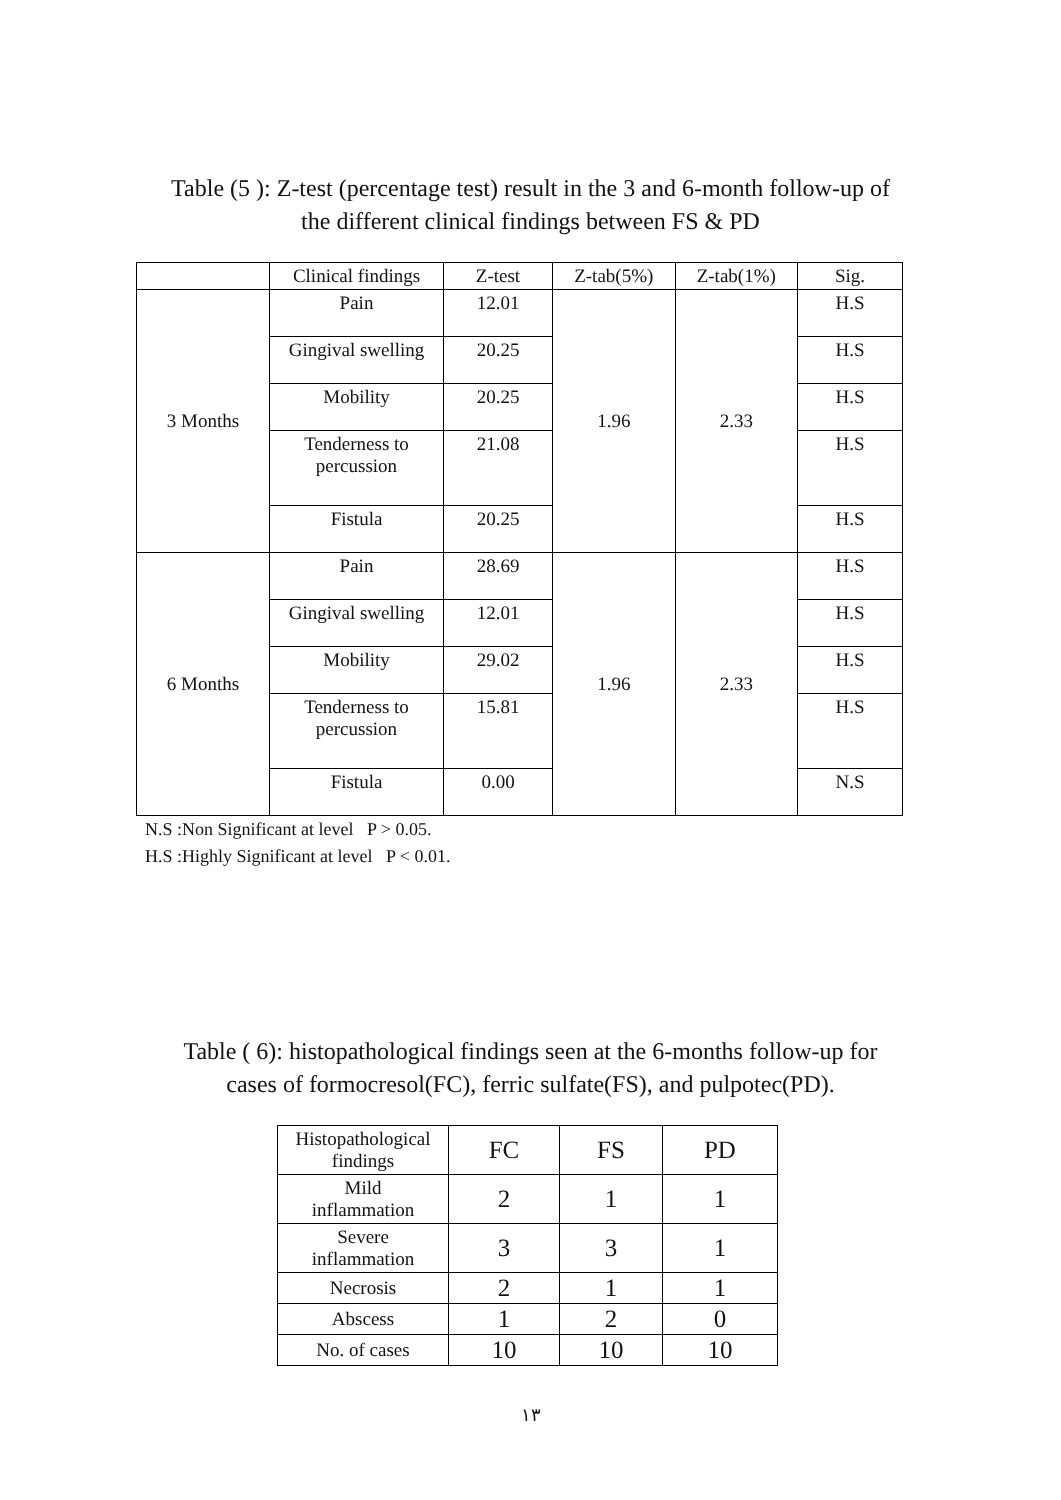Table (5 ): Z-test (percentage test) result in the 3 and 6-month follow-up of
the different clinical findings between FS & PD
| | Clinical findings | Z-test | Z-tab(5%) | Z-tab(1%) | Sig. |
| --- | --- | --- | --- | --- | --- |
| 3 Months | Pain | 12.01 | 1.96 | 2.33 | H.S |
| | Gingival swelling | 20.25 | | | H.S |
| | Mobility | 20.25 | | | H.S |
| | Tenderness to percussion | 21.08 | | | H.S |
| | Fistula | 20.25 | | | H.S |
| 6 Months | Pain | 28.69 | 1.96 | 2.33 | H.S |
| | Gingival swelling | 12.01 | | | H.S |
| | Mobility | 29.02 | | | H.S |
| | Tenderness to percussion | 15.81 | | | H.S |
| | Fistula | 0.00 | | | N.S |
N.S :Non Significant at level P > 0.05.
H.S :Highly Significant at level P < 0.01.
Table ( 6): histopathological findings seen at the 6-months follow-up for
cases of formocresol(FC), ferric sulfate(FS), and pulpotec(PD).
| Histopathological findings | FC | FS | PD |
| --- | --- | --- | --- |
| Mild inflammation | 2 | 1 | 1 |
| Severe inflammation | 3 | 3 | 1 |
| Necrosis | 2 | 1 | 1 |
| Abscess | 1 | 2 | 0 |
| No. of cases | 10 | 10 | 10 |
١٣